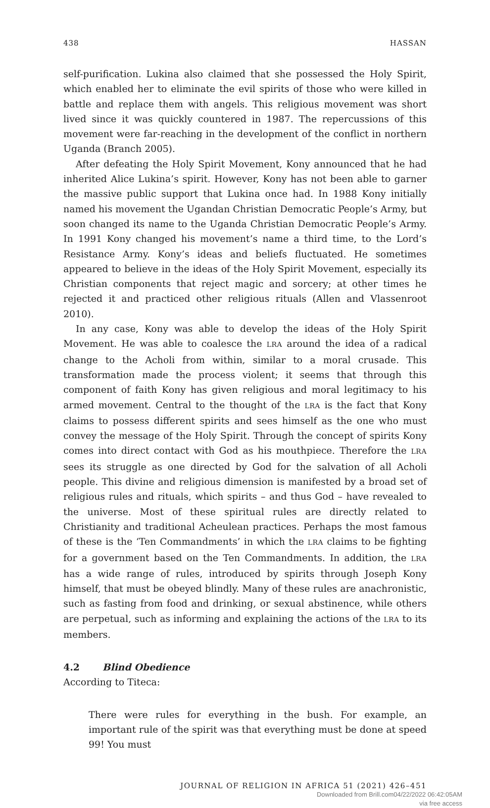438 HASSAN
self-purification. Lukina also claimed that she possessed the Holy Spirit, which enabled her to eliminate the evil spirits of those who were killed in battle and replace them with angels. This religious movement was short lived since it was quickly countered in 1987. The repercussions of this movement were far-reaching in the development of the conflict in northern Uganda (Branch 2005).
After defeating the Holy Spirit Movement, Kony announced that he had inherited Alice Lukina’s spirit. However, Kony has not been able to garner the massive public support that Lukina once had. In 1988 Kony initially named his movement the Ugandan Christian Democratic People’s Army, but soon changed its name to the Uganda Christian Democratic People’s Army. In 1991 Kony changed his movement’s name a third time, to the Lord’s Resistance Army. Kony’s ideas and beliefs fluctuated. He sometimes appeared to believe in the ideas of the Holy Spirit Movement, especially its Christian components that reject magic and sorcery; at other times he rejected it and practiced other religious rituals (Allen and Vlassenroot 2010).
In any case, Kony was able to develop the ideas of the Holy Spirit Movement. He was able to coalesce the LRA around the idea of a radical change to the Acholi from within, similar to a moral crusade. This transformation made the process violent; it seems that through this component of faith Kony has given religious and moral legitimacy to his armed movement. Central to the thought of the LRA is the fact that Kony claims to possess different spirits and sees himself as the one who must convey the message of the Holy Spirit. Through the concept of spirits Kony comes into direct contact with God as his mouthpiece. Therefore the LRA sees its struggle as one directed by God for the salvation of all Acholi people. This divine and religious dimension is manifested by a broad set of religious rules and rituals, which spirits – and thus God – have revealed to the universe. Most of these spiritual rules are directly related to Christianity and traditional Acheulean practices. Perhaps the most famous of these is the ‘Ten Commandments’ in which the LRA claims to be fighting for a government based on the Ten Commandments. In addition, the LRA has a wide range of rules, introduced by spirits through Joseph Kony himself, that must be obeyed blindly. Many of these rules are anachronistic, such as fasting from food and drinking, or sexual abstinence, while others are perpetual, such as informing and explaining the actions of the LRA to its members.
4.2 Blind Obedience
According to Titeca:
There were rules for everything in the bush. For example, an important rule of the spirit was that everything must be done at speed 99! You must
JOURNAL OF RELIGION IN AFRICA 51 (2021) 426–451
Downloaded from Brill.com04/22/2022 06:42:05AM
via free access